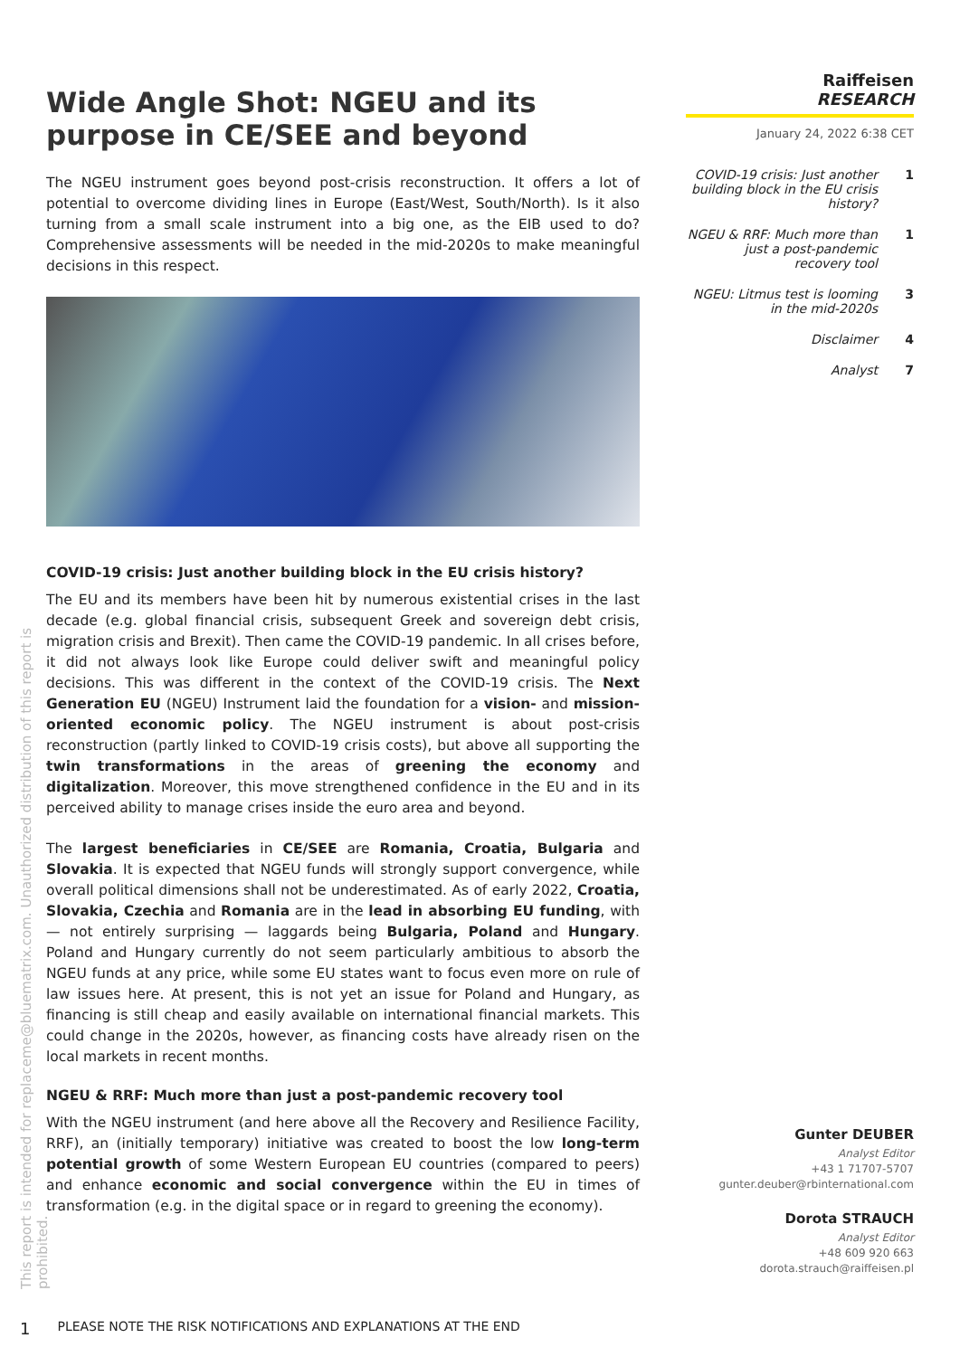Raiffeisen
RESEARCH
January 24, 2022 6:38 CET
COVID-19 crisis: Just another building block in the EU crisis history? 1
NGEU & RRF: Much more than just a post-pandemic recovery tool 1
NGEU: Litmus test is looming in the mid-2020s 3
Disclaimer 4
Analyst 7
Wide Angle Shot: NGEU and its purpose in CE/SEE and beyond
The NGEU instrument goes beyond post-crisis reconstruction. It offers a lot of potential to overcome dividing lines in Europe (East/West, South/North). Is it also turning from a small scale instrument into a big one, as the EIB used to do? Comprehensive assessments will be needed in the mid-2020s to make meaningful decisions in this respect.
COVID-19 crisis: Just another building block in the EU crisis history?
The EU and its members have been hit by numerous existential crises in the last decade (e.g. global financial crisis, subsequent Greek and sovereign debt crisis, migration crisis and Brexit). Then came the COVID-19 pandemic. In all crises before, it did not always look like Europe could deliver swift and meaningful policy decisions. This was different in the context of the COVID-19 crisis. The Next Generation EU (NGEU) Instrument laid the foundation for a vision- and mission-oriented economic policy. The NGEU instrument is about post-crisis reconstruction (partly linked to COVID-19 crisis costs), but above all supporting the twin transformations in the areas of greening the economy and digitalization. Moreover, this move strengthened confidence in the EU and in its perceived ability to manage crises inside the euro area and beyond.
The largest beneficiaries in CE/SEE are Romania, Croatia, Bulgaria and Slovakia. It is expected that NGEU funds will strongly support convergence, while overall political dimensions shall not be underestimated. As of early 2022, Croatia, Slovakia, Czechia and Romania are in the lead in absorbing EU funding, with — not entirely surprising — laggards being Bulgaria, Poland and Hungary. Poland and Hungary currently do not seem particularly ambitious to absorb the NGEU funds at any price, while some EU states want to focus even more on rule of law issues here. At present, this is not yet an issue for Poland and Hungary, as financing is still cheap and easily available on international financial markets. This could change in the 2020s, however, as financing costs have already risen on the local markets in recent months.
NGEU & RRF: Much more than just a post-pandemic recovery tool
With the NGEU instrument (and here above all the Recovery and Resilience Facility, RRF), an (initially temporary) initiative was created to boost the low long-term potential growth of some Western European EU countries (compared to peers) and enhance economic and social convergence within the EU in times of transformation (e.g. in the digital space or in regard to greening the economy).
Gunter DEUBER
Analyst Editor
+43 1 71707-5707
gunter.deuber@rbinternational.com
Dorota STRAUCH
Analyst Editor
+48 609 920 663
dorota.strauch@raiffeisen.pl
This report is intended for replaceme@bluematrix.com. Unauthorized distribution of this report is prohibited.
1 PLEASE NOTE THE RISK NOTIFICATIONS AND EXPLANATIONS AT THE END